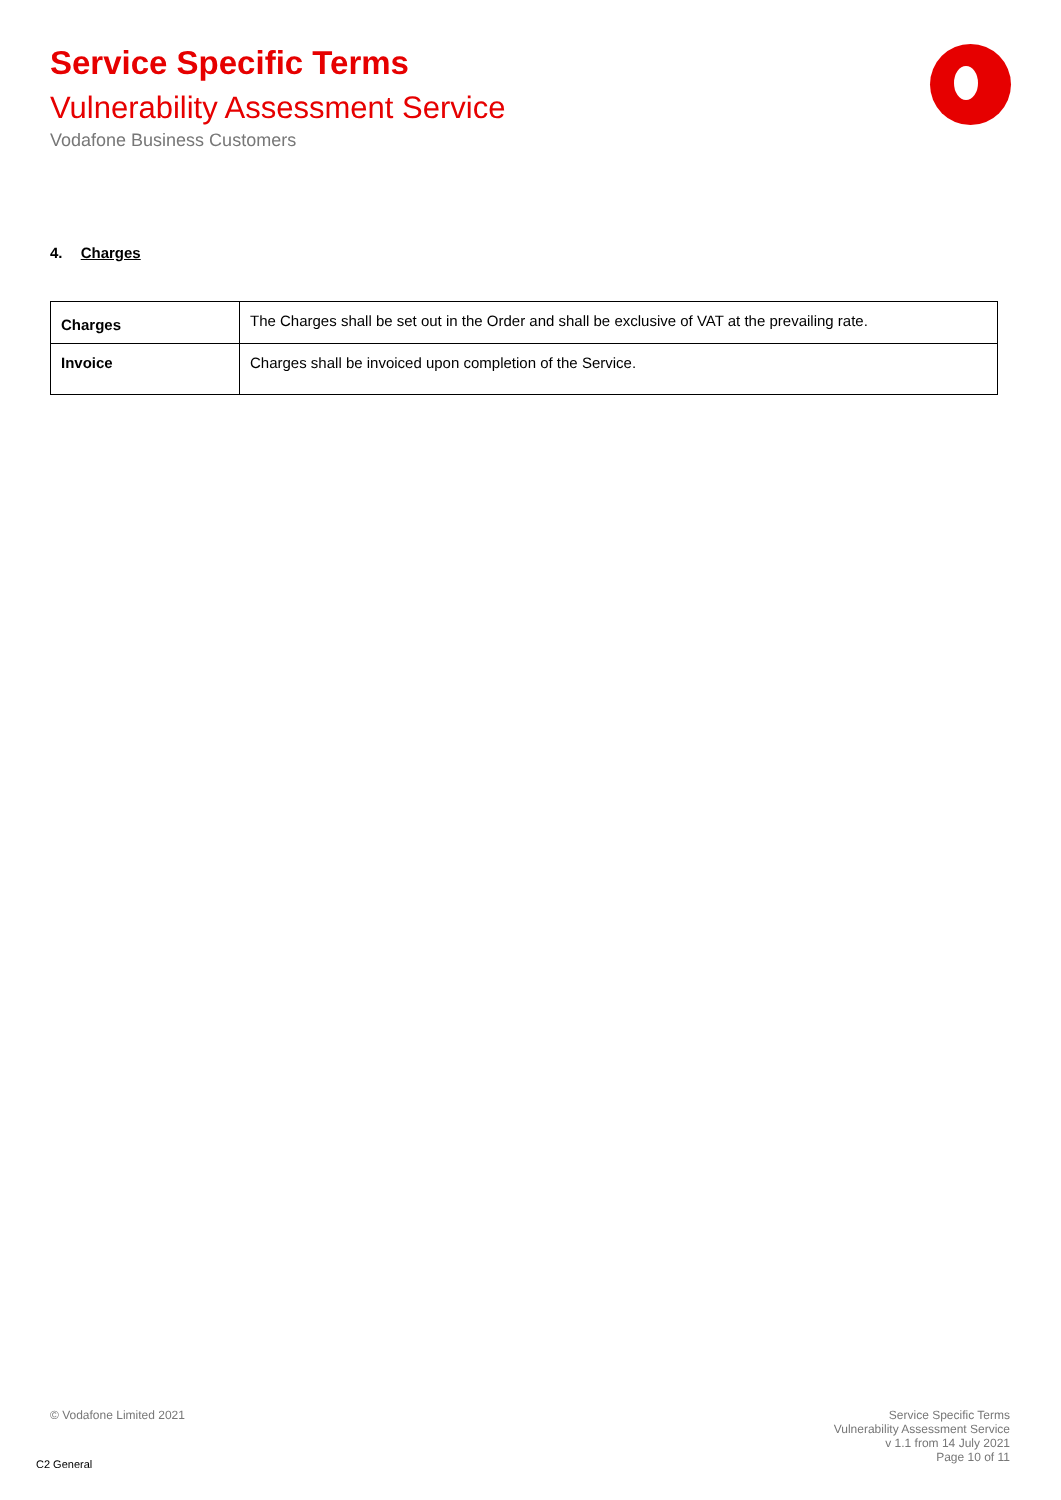Service Specific Terms
Vulnerability Assessment Service
Vodafone Business Customers
4. Charges
| Charges | The Charges shall be set out in the Order and shall be exclusive of VAT at the prevailing rate. |
| Invoice | Charges shall be invoiced upon completion of the Service. |
© Vodafone Limited 2021
C2 General
Service Specific Terms
Vulnerability Assessment Service
v 1.1 from 14 July 2021
Page 10 of 11